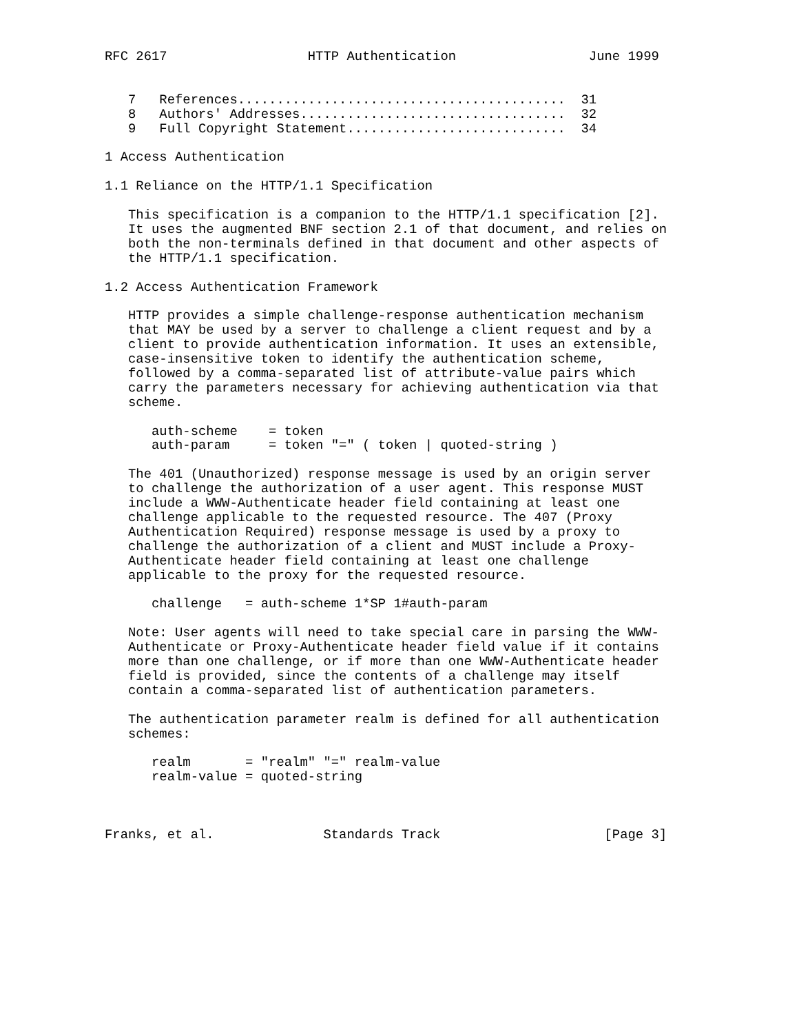RFC 2617                  HTTP Authentication                 June 1999


   7   References..........................................  31
   8   Authors' Addresses..................................  32
   9   Full Copyright Statement............................  34

1 Access Authentication

1.1 Reliance on the HTTP/1.1 Specification

   This specification is a companion to the HTTP/1.1 specification [2].
   It uses the augmented BNF section 2.1 of that document, and relies on
   both the non-terminals defined in that document and other aspects of
   the HTTP/1.1 specification.

1.2 Access Authentication Framework

   HTTP provides a simple challenge-response authentication mechanism
   that MAY be used by a server to challenge a client request and by a
   client to provide authentication information. It uses an extensible,
   case-insensitive token to identify the authentication scheme,
   followed by a comma-separated list of attribute-value pairs which
   carry the parameters necessary for achieving authentication via that
   scheme.

      auth-scheme    = token
      auth-param     = token "=" ( token | quoted-string )

   The 401 (Unauthorized) response message is used by an origin server
   to challenge the authorization of a user agent. This response MUST
   include a WWW-Authenticate header field containing at least one
   challenge applicable to the requested resource. The 407 (Proxy
   Authentication Required) response message is used by a proxy to
   challenge the authorization of a client and MUST include a Proxy-
   Authenticate header field containing at least one challenge
   applicable to the proxy for the requested resource.

      challenge   = auth-scheme 1*SP 1#auth-param

   Note: User agents will need to take special care in parsing the WWW-
   Authenticate or Proxy-Authenticate header field value if it contains
   more than one challenge, or if more than one WWW-Authenticate header
   field is provided, since the contents of a challenge may itself
   contain a comma-separated list of authentication parameters.

   The authentication parameter realm is defined for all authentication
   schemes:

      realm       = "realm" "=" realm-value
      realm-value = quoted-string



Franks, et al.              Standards Track                     [Page 3]